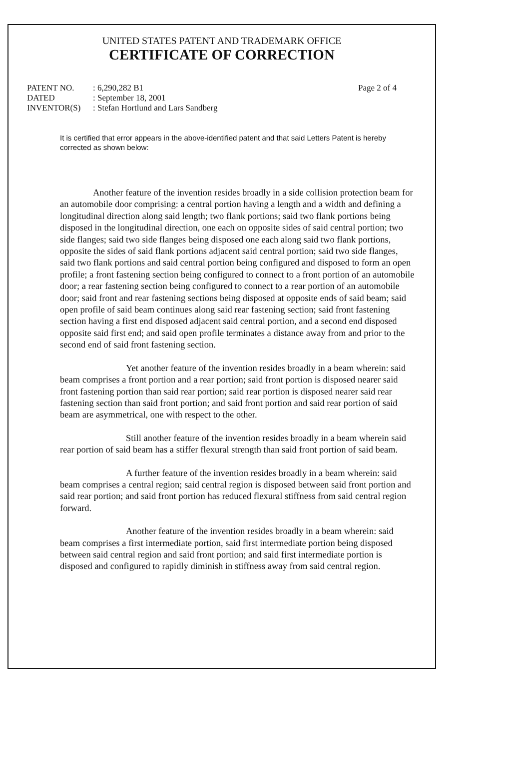UNITED STATES PATENT AND TRADEMARK OFFICE
CERTIFICATE OF CORRECTION
| PATENT NO. | : 6,290,282 B1 | Page 2 of 4 |
| DATED | : September 18, 2001 | |
| INVENTOR(S) | : Stefan Hortlund and Lars Sandberg | |
It is certified that error appears in the above-identified patent and that said Letters Patent is hereby corrected as shown below:
Another feature of the invention resides broadly in a side collision protection beam for an automobile door comprising: a central portion having a length and a width and defining a longitudinal direction along said length; two flank portions; said two flank portions being disposed in the longitudinal direction, one each on opposite sides of said central portion; two side flanges; said two side flanges being disposed one each along said two flank portions, opposite the sides of said flank portions adjacent said central portion; said two side flanges, said two flank portions and said central portion being configured and disposed to form an open profile; a front fastening section being configured to connect to a front portion of an automobile door; a rear fastening section being configured to connect to a rear portion of an automobile door; said front and rear fastening sections being disposed at opposite ends of said beam; said open profile of said beam continues along said rear fastening section; said front fastening section having a first end disposed adjacent said central portion, and a second end disposed opposite said first end; and said open profile terminates a distance away from and prior to the second end of said front fastening section.
Yet another feature of the invention resides broadly in a beam wherein: said beam comprises a front portion and a rear portion; said front portion is disposed nearer said front fastening portion than said rear portion; said rear portion is disposed nearer said rear fastening section than said front portion; and said front portion and said rear portion of said beam are asymmetrical, one with respect to the other.
Still another feature of the invention resides broadly in a beam wherein said rear portion of said beam has a stiffer flexural strength than said front portion of said beam.
A further feature of the invention resides broadly in a beam wherein: said beam comprises a central region; said central region is disposed between said front portion and said rear portion; and said front portion has reduced flexural stiffness from said central region forward.
Another feature of the invention resides broadly in a beam wherein: said beam comprises a first intermediate portion, said first intermediate portion being disposed between said central region and said front portion; and said first intermediate portion is disposed and configured to rapidly diminish in stiffness away from said central region.